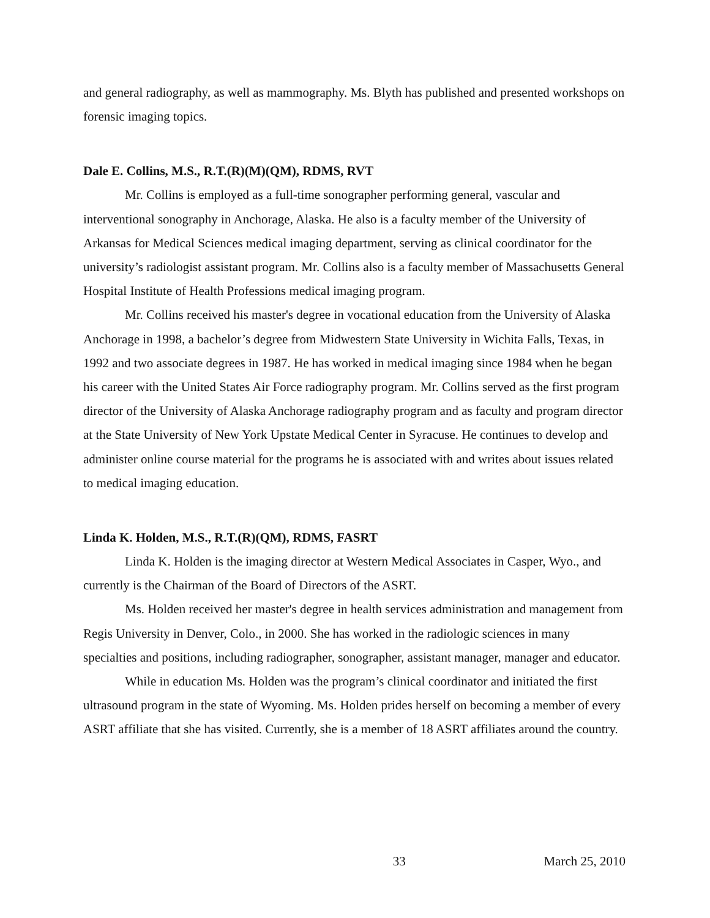and general radiography, as well as mammography. Ms. Blyth has published and presented workshops on forensic imaging topics.
Dale E. Collins, M.S., R.T.(R)(M)(QM), RDMS, RVT
Mr. Collins is employed as a full-time sonographer performing general, vascular and interventional sonography in Anchorage, Alaska. He also is a faculty member of the University of Arkansas for Medical Sciences medical imaging department, serving as clinical coordinator for the university’s radiologist assistant program. Mr. Collins also is a faculty member of Massachusetts General Hospital Institute of Health Professions medical imaging program.
Mr. Collins received his master's degree in vocational education from the University of Alaska Anchorage in 1998, a bachelor’s degree from Midwestern State University in Wichita Falls, Texas, in 1992 and two associate degrees in 1987. He has worked in medical imaging since 1984 when he began his career with the United States Air Force radiography program. Mr. Collins served as the first program director of the University of Alaska Anchorage radiography program and as faculty and program director at the State University of New York Upstate Medical Center in Syracuse. He continues to develop and administer online course material for the programs he is associated with and writes about issues related to medical imaging education.
Linda K. Holden, M.S., R.T.(R)(QM), RDMS, FASRT
Linda K. Holden is the imaging director at Western Medical Associates in Casper, Wyo., and currently is the Chairman of the Board of Directors of the ASRT.
Ms. Holden received her master's degree in health services administration and management from Regis University in Denver, Colo., in 2000. She has worked in the radiologic sciences in many specialties and positions, including radiographer, sonographer, assistant manager, manager and educator.
While in education Ms. Holden was the program’s clinical coordinator and initiated the first ultrasound program in the state of Wyoming. Ms. Holden prides herself on becoming a member of every ASRT affiliate that she has visited. Currently, she is a member of 18 ASRT affiliates around the country.
33 March 25, 2010